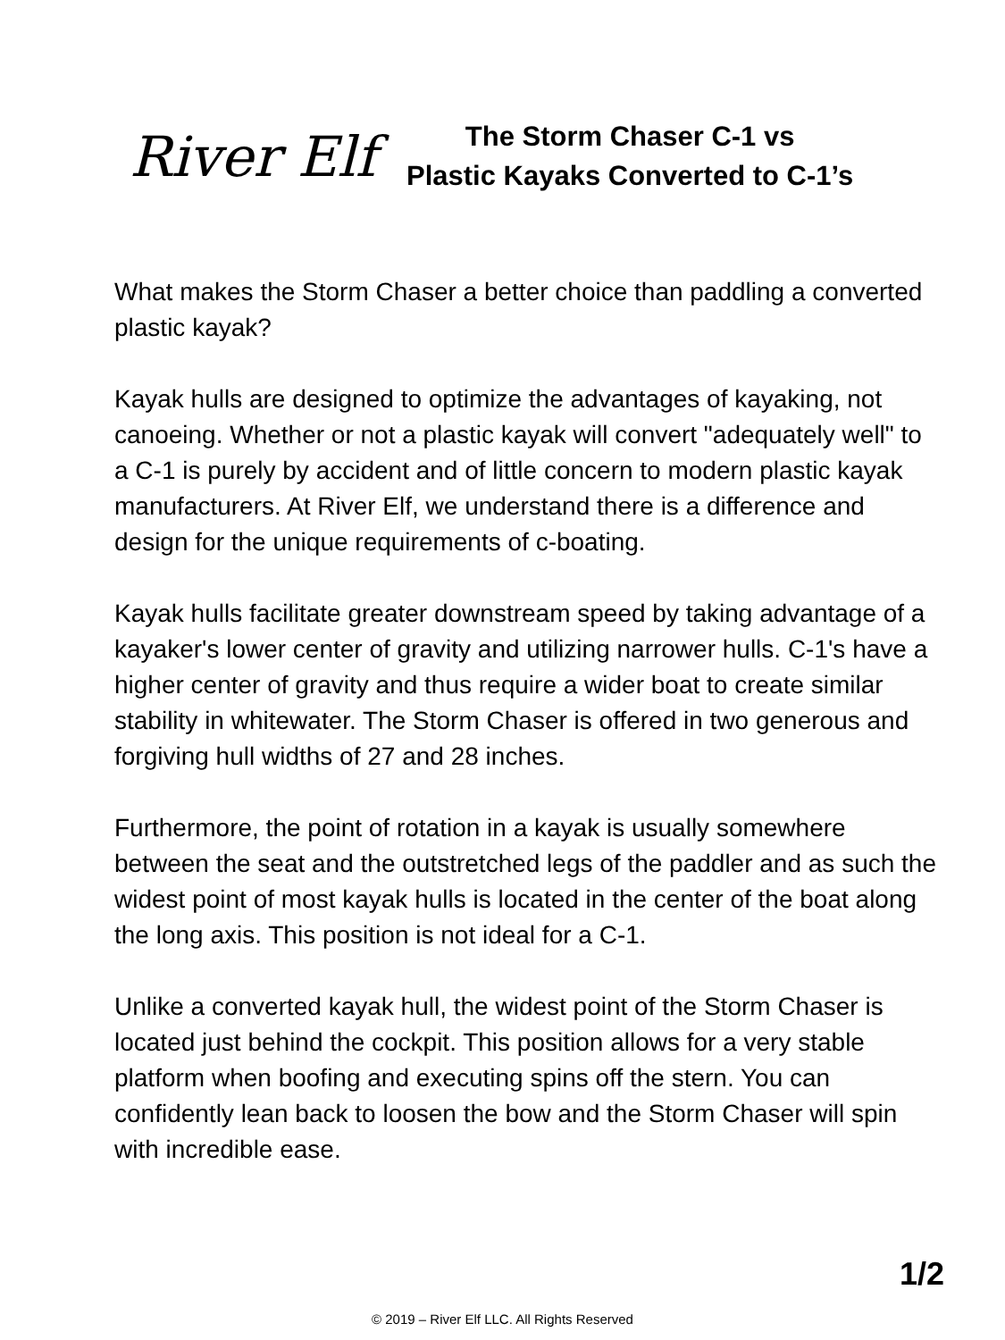River Elf
The Storm Chaser C-1 vs
Plastic Kayaks Converted to C-1’s
What makes the Storm Chaser a better choice than paddling a converted plastic kayak?
Kayak hulls are designed to optimize the advantages of kayaking, not canoeing. Whether or not a plastic kayak will convert "adequately well" to a C-1 is purely by accident and of little concern to modern plastic kayak manufacturers. At River Elf, we understand there is a difference and design for the unique requirements of c-boating.
Kayak hulls facilitate greater downstream speed by taking advantage of a kayaker's lower center of gravity and utilizing narrower hulls. C-1's have a higher center of gravity and thus require a wider boat to create similar stability in whitewater. The Storm Chaser is offered in two generous and forgiving hull widths of 27 and 28 inches.
Furthermore, the point of rotation in a kayak is usually somewhere between the seat and the outstretched legs of the paddler and as such the widest point of most kayak hulls is located in the center of the boat along the long axis. This position is not ideal for a C-1.
Unlike a converted kayak hull, the widest point of the Storm Chaser is located just behind the cockpit. This position allows for a very stable platform when boofing and executing spins off the stern. You can confidently lean back to loosen the bow and the Storm Chaser will spin with incredible ease.
1/2
© 2019 – River Elf LLC. All Rights Reserved